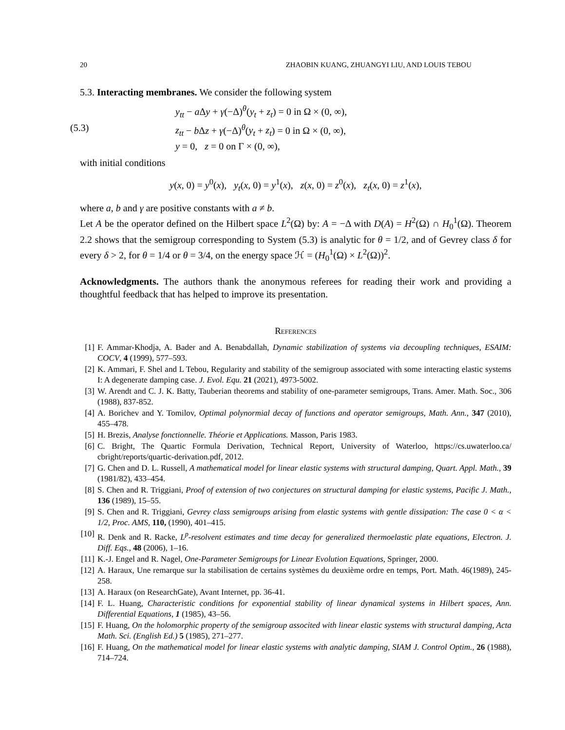20 ZHAOBIN KUANG, ZHUANGYI LIU, AND LOUIS TEBOU
5.3. Interacting membranes. We consider the following system
(5.3) y<sub>tt</sub> − a Δy + γ(−Δ)<sup>θ</sup>(y<sub>t</sub> + z<sub>t</sub>) = 0 in Ω × (0, ∞),
z<sub>tt</sub> − b Δz + γ(−Δ)<sup>θ</sup>(y<sub>t</sub> + z<sub>t</sub>) = 0 in Ω × (0, ∞),
y = 0, z = 0 on Γ × (0, ∞),
with initial conditions
y(x, 0) = y<sup>0</sup>(x), y<sub>t</sub>(x, 0) = y<sup>1</sup>(x), z(x, 0) = z<sup>0</sup>(x), z<sub>t</sub>(x, 0) = z<sup>1</sup>(x),
where a, b and γ are positive constants with a ≠ b.
Let A be the operator defined on the Hilbert space L<sup>2</sup>(Ω) by: A = −Δ with D(A) = H<sup>2</sup>(Ω) ∩ H<sub>0</sub><sup>1</sup>(Ω). Theorem 2.2 shows that the semigroup corresponding to System (5.3) is analytic for θ = 1/2, and of Gevrey class δ for every δ > 2, for θ = 1/4 or θ = 3/4, on the energy space ℋ = (H<sub>0</sub><sup>1</sup>(Ω) × L<sup>2</sup>(Ω))<sup>2</sup>.
Acknowledgments. The authors thank the anonymous referees for reading their work and providing a thoughtful feedback that has helped to improve its presentation.
References
[1] F. Ammar-Khodja, A. Bader and A. Benabdallah, Dynamic stabilization of systems via decoupling techniques, ESAIM: COCV, 4 (1999), 577–593.
[2] K. Ammari, F. Shel and L Tebou, Regularity and stability of the semigroup associated with some interacting elastic systems I: A degenerate damping case. J. Evol. Equ. 21 (2021), 4973-5002.
[3] W. Arendt and C. J. K. Batty, Tauberian theorems and stability of one-parameter semigroups, Trans. Amer. Math. Soc., 306 (1988), 837-852.
[4] A. Borichev and Y. Tomilov, Optimal polynormial decay of functions and operator semigroups, Math. Ann., 347 (2010), 455–478.
[5] H. Brezis, Analyse fonctionnelle. Théorie et Applications. Masson, Paris 1983.
[6] C. Bright, The Quartic Formula Derivation, Technical Report, University of Waterloo, https://cs.uwaterloo.ca/ cbright/reports/quartic-derivation.pdf, 2012.
[7] G. Chen and D. L. Russell, A mathematical model for linear elastic systems with structural damping, Quart. Appl. Math., 39 (1981/82), 433–454.
[8] S. Chen and R. Triggiani, Proof of extension of two conjectures on structural damping for elastic systems, Pacific J. Math., 136 (1989), 15–55.
[9] S. Chen and R. Triggiani, Gevrey class semigroups arising from elastic systems with gentle dissipation: The case 0 < α < 1/2, Proc. AMS, 110, (1990), 401–415.
[10] R. Denk and R. Racke, L<sup>p</sup>-resolvent estimates and time decay for generalized thermoelastic plate equations, Electron. J. Diff. Eqs., 48 (2006), 1–16.
[11] K.-J. Engel and R. Nagel, One-Parameter Semigroups for Linear Evolution Equations, Springer, 2000.
[12] A. Haraux, Une remarque sur la stabilisation de certains systèmes du deuxième ordre en temps, Port. Math. 46(1989), 245-258.
[13] A. Haraux (on ResearchGate), Avant Internet, pp. 36-41.
[14] F. L. Huang, Characteristic conditions for exponential stability of linear dynamical systems in Hilbert spaces, Ann. Differential Equations, 1 (1985), 43–56.
[15] F. Huang, On the holomorphic property of the semigroup associted with linear elastic systems with structural damping, Acta Math. Sci. (English Ed.) 5 (1985), 271–277.
[16] F. Huang, On the mathematical model for linear elastic systems with analytic damping, SIAM J. Control Optim., 26 (1988), 714–724.